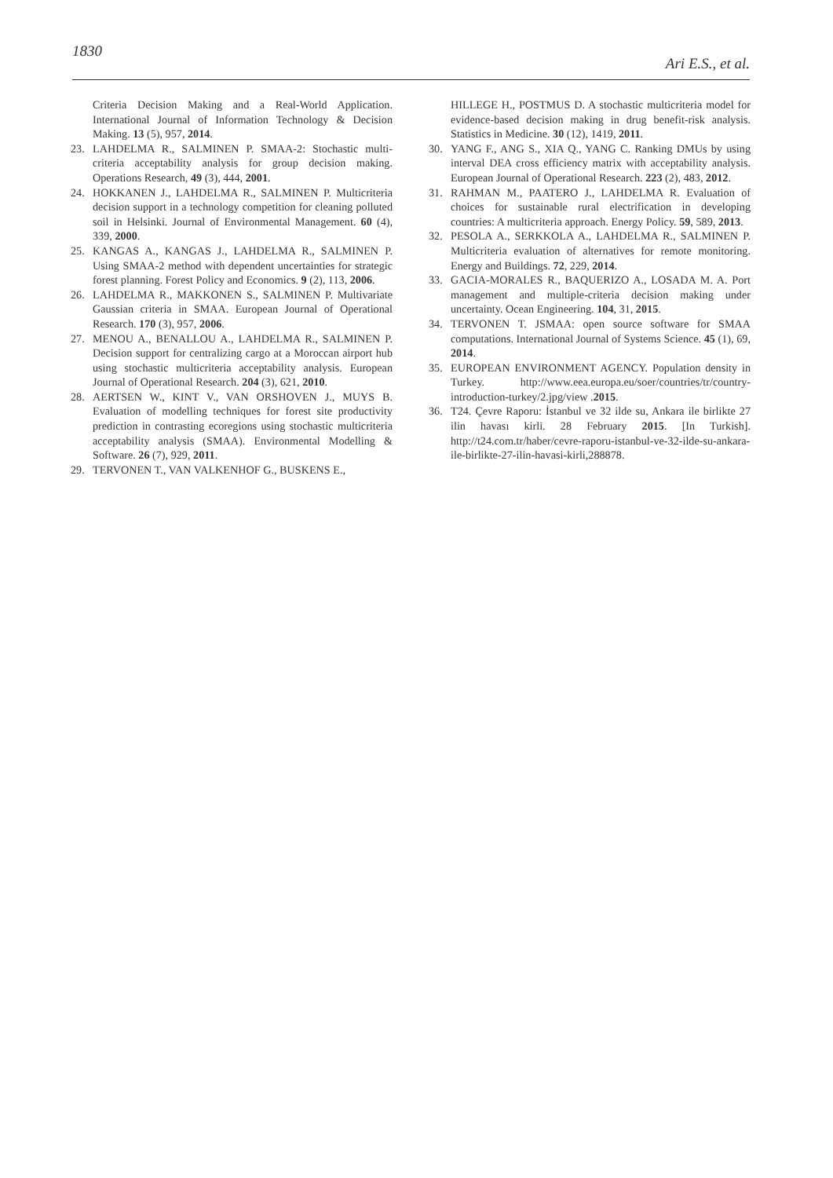1830 Ari E.S., et al.
Criteria Decision Making and a Real-World Application. International Journal of Information Technology & Decision Making. 13 (5), 957, 2014.
23. LAHDELMA R., SALMINEN P. SMAA-2: Stochastic multi-criteria acceptability analysis for group decision making. Operations Research, 49 (3), 444, 2001.
24. HOKKANEN J., LAHDELMA R., SALMINEN P. Multicriteria decision support in a technology competition for cleaning polluted soil in Helsinki. Journal of Environmental Management. 60 (4), 339, 2000.
25. KANGAS A., KANGAS J., LAHDELMA R., SALMINEN P. Using SMAA-2 method with dependent uncertainties for strategic forest planning. Forest Policy and Economics. 9 (2), 113, 2006.
26. LAHDELMA R., MAKKONEN S., SALMINEN P. Multivariate Gaussian criteria in SMAA. European Journal of Operational Research. 170 (3), 957, 2006.
27. MENOU A., BENALLOU A., LAHDELMA R., SALMINEN P. Decision support for centralizing cargo at a Moroccan airport hub using stochastic multicriteria acceptability analysis. European Journal of Operational Research. 204 (3), 621, 2010.
28. AERTSEN W., KINT V., VAN ORSHOVEN J., MUYS B. Evaluation of modelling techniques for forest site productivity prediction in contrasting ecoregions using stochastic multicriteria acceptability analysis (SMAA). Environmental Modelling & Software. 26 (7), 929, 2011.
29. TERVONEN T., VAN VALKENHOF G., BUSKENS E.,
HILLEGE H., POSTMUS D. A stochastic multicriteria model for evidence-based decision making in drug benefit-risk analysis. Statistics in Medicine. 30 (12), 1419, 2011.
30. YANG F., ANG S., XIA Q., YANG C. Ranking DMUs by using interval DEA cross efficiency matrix with acceptability analysis. European Journal of Operational Research. 223 (2), 483, 2012.
31. RAHMAN M., PAATERO J., LAHDELMA R. Evaluation of choices for sustainable rural electrification in developing countries: A multicriteria approach. Energy Policy. 59, 589, 2013.
32. PESOLA A., SERKKOLA A., LAHDELMA R., SALMINEN P. Multicriteria evaluation of alternatives for remote monitoring. Energy and Buildings. 72, 229, 2014.
33. GACIA-MORALES R., BAQUERIZO A., LOSADA M. A. Port management and multiple-criteria decision making under uncertainty. Ocean Engineering. 104, 31, 2015.
34. TERVONEN T. JSMAA: open source software for SMAA computations. International Journal of Systems Science. 45 (1), 69, 2014.
35. EUROPEAN ENVIRONMENT AGENCY. Population density in Turkey. http://www.eea.europa.eu/soer/countries/tr/country-introduction-turkey/2.jpg/view .2015.
36. T24. Çevre Raporu: İstanbul ve 32 ilde su, Ankara ile birlikte 27 ilin havası kirli. 28 February 2015. [In Turkish]. http://t24.com.tr/haber/cevre-raporu-istanbul-ve-32-ilde-su-ankara-ile-birlikte-27-ilin-havasi-kirli,288878.